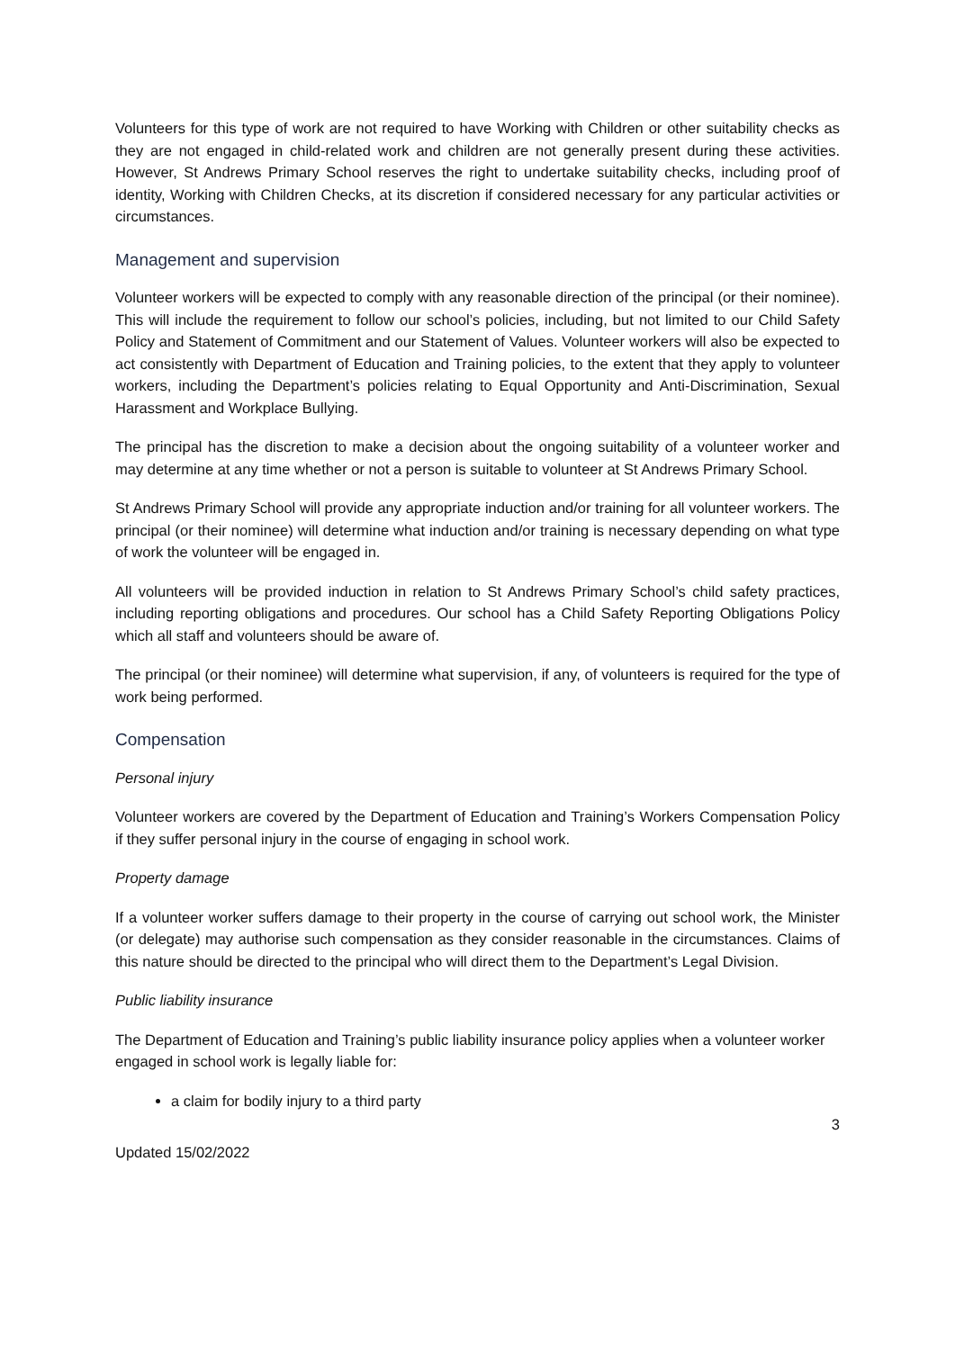Volunteers for this type of work are not required to have Working with Children or other suitability checks as they are not engaged in child-related work and children are not generally present during these activities. However, St Andrews Primary School reserves the right to undertake suitability checks, including proof of identity, Working with Children Checks, at its discretion if considered necessary for any particular activities or circumstances.
Management and supervision
Volunteer workers will be expected to comply with any reasonable direction of the principal (or their nominee). This will include the requirement to follow our school’s policies, including, but not limited to our Child Safety Policy and Statement of Commitment and our Statement of Values. Volunteer workers will also be expected to act consistently with Department of Education and Training policies, to the extent that they apply to volunteer workers, including the Department’s policies relating to Equal Opportunity and Anti-Discrimination, Sexual Harassment and Workplace Bullying.
The principal has the discretion to make a decision about the ongoing suitability of a volunteer worker and may determine at any time whether or not a person is suitable to volunteer at St Andrews Primary School.
St Andrews Primary School will provide any appropriate induction and/or training for all volunteer workers. The principal (or their nominee) will determine what induction and/or training is necessary depending on what type of work the volunteer will be engaged in.
All volunteers will be provided induction in relation to St Andrews Primary School’s child safety practices, including reporting obligations and procedures. Our school has a Child Safety Reporting Obligations Policy which all staff and volunteers should be aware of.
The principal (or their nominee) will determine what supervision, if any, of volunteers is required for the type of work being performed.
Compensation
Personal injury
Volunteer workers are covered by the Department of Education and Training’s Workers Compensation Policy if they suffer personal injury in the course of engaging in school work.
Property damage
If a volunteer worker suffers damage to their property in the course of carrying out school work, the Minister (or delegate) may authorise such compensation as they consider reasonable in the circumstances. Claims of this nature should be directed to the principal who will direct them to the Department’s Legal Division.
Public liability insurance
The Department of Education and Training’s public liability insurance policy applies when a volunteer worker engaged in school work is legally liable for:
a claim for bodily injury to a third party
3
Updated 15/02/2022